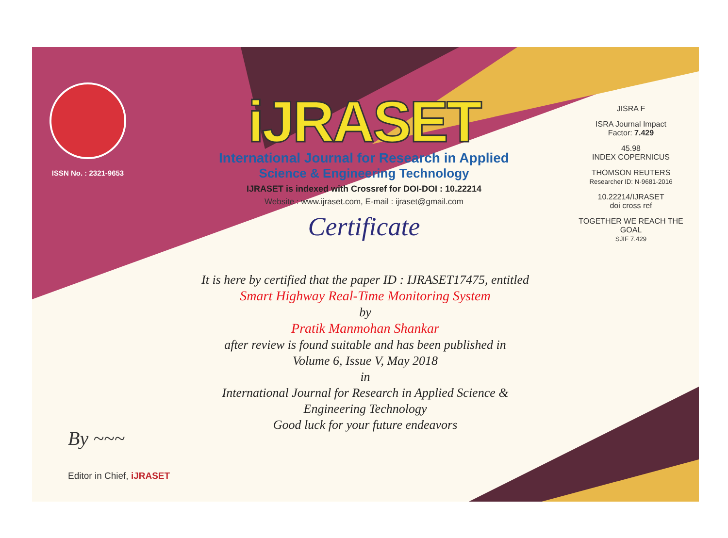ISSN No. : 2321-9653
iJRASET
International Journal for Research in Applied
Science & Engineering Technology
IJRASET is indexed with Crossref for DOI-DOI : 10.22214
Website : www.ijraset.com, E-mail : ijraset@gmail.com
Certificate
It is here by certified that the paper ID : IJRASET17475, entitled
Smart Highway Real-Time Monitoring System
by
Pratik Manmohan Shankar
after review is found suitable and has been published in
Volume 6, Issue V, May 2018
in
International Journal for Research in Applied Science &
Engineering Technology
Good luck for your future endeavors
JISRA F
ISRA Journal Impact
Factor: 7.429
45.98
INDEX COPERNICUS
THOMSON REUTERS
Researcher ID: N-9681-2016
10.22214/IJRASET
doi cross ref
TOGETHER WE REACH THE GOAL
SJIF 7.429
By ~~~
Editor in Chief, iJRASET